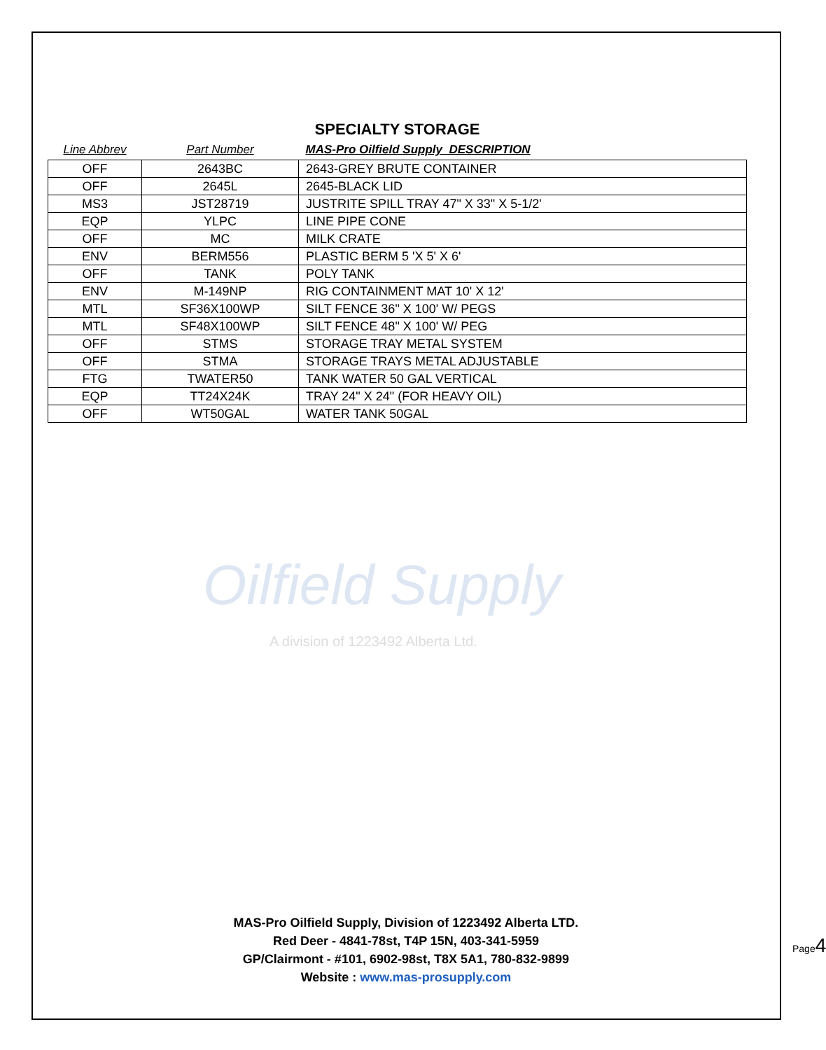Oilfield Supply
A division of 1223492 Alberta Ltd.
SPECIALTY STORAGE
| Line Abbrev | Part Number | MAS-Pro Oilfield Supply DESCRIPTION |
| --- | --- | --- |
| OFF | 2643BC | 2643-GREY BRUTE CONTAINER |
| OFF | 2645L | 2645-BLACK LID |
| MS3 | JST28719 | JUSTRITE SPILL TRAY 47" X 33" X 5-1/2' |
| EQP | YLPC | LINE PIPE CONE |
| OFF | MC | MILK CRATE |
| ENV | BERM556 | PLASTIC BERM 5 'X 5' X 6' |
| OFF | TANK | POLY TANK |
| ENV | M-149NP | RIG CONTAINMENT MAT 10' X 12' |
| MTL | SF36X100WP | SILT FENCE 36" X 100' W/ PEGS |
| MTL | SF48X100WP | SILT FENCE 48" X 100' W/ PEG |
| OFF | STMS | STORAGE TRAY METAL SYSTEM |
| OFF | STMA | STORAGE TRAYS METAL ADJUSTABLE |
| FTG | TWATER50 | TANK WATER 50 GAL VERTICAL |
| EQP | TT24X24K | TRAY 24" X 24" (FOR HEAVY OIL) |
| OFF | WT50GAL | WATER TANK 50GAL |
MAS-Pro Oilfield Supply, Division of 1223492 Alberta LTD.
Red Deer - 4841-78st, T4P 15N, 403-341-5959
GP/Clairmont - #101, 6902-98st, T8X 5A1, 780-832-9899
Website : www.mas-prosupply.com
Page4